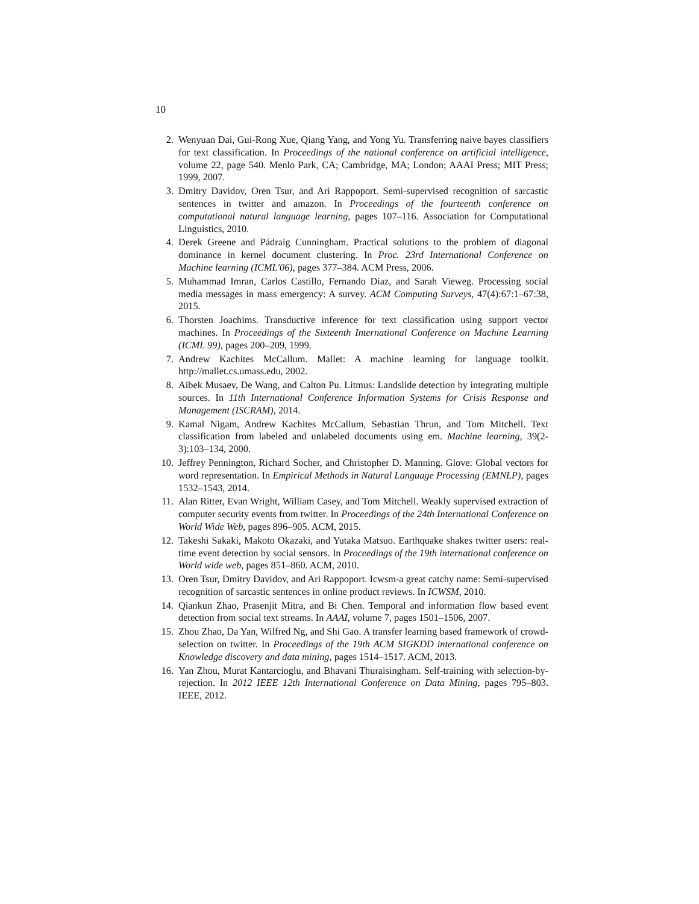10
2. Wenyuan Dai, Gui-Rong Xue, Qiang Yang, and Yong Yu. Transferring naive bayes classifiers for text classification. In Proceedings of the national conference on artificial intelligence, volume 22, page 540. Menlo Park, CA; Cambridge, MA; London; AAAI Press; MIT Press; 1999, 2007.
3. Dmitry Davidov, Oren Tsur, and Ari Rappoport. Semi-supervised recognition of sarcastic sentences in twitter and amazon. In Proceedings of the fourteenth conference on computational natural language learning, pages 107–116. Association for Computational Linguistics, 2010.
4. Derek Greene and Pádraig Cunningham. Practical solutions to the problem of diagonal dominance in kernel document clustering. In Proc. 23rd International Conference on Machine learning (ICML'06), pages 377–384. ACM Press, 2006.
5. Muhammad Imran, Carlos Castillo, Fernando Diaz, and Sarah Vieweg. Processing social media messages in mass emergency: A survey. ACM Computing Surveys, 47(4):67:1–67:38, 2015.
6. Thorsten Joachims. Transductive inference for text classification using support vector machines. In Proceedings of the Sixteenth International Conference on Machine Learning (ICML 99), pages 200–209, 1999.
7. Andrew Kachites McCallum. Mallet: A machine learning for language toolkit. http://mallet.cs.umass.edu, 2002.
8. Aibek Musaev, De Wang, and Calton Pu. Litmus: Landslide detection by integrating multiple sources. In 11th International Conference Information Systems for Crisis Response and Management (ISCRAM), 2014.
9. Kamal Nigam, Andrew Kachites McCallum, Sebastian Thrun, and Tom Mitchell. Text classification from labeled and unlabeled documents using em. Machine learning, 39(2-3):103–134, 2000.
10. Jeffrey Pennington, Richard Socher, and Christopher D. Manning. Glove: Global vectors for word representation. In Empirical Methods in Natural Language Processing (EMNLP), pages 1532–1543, 2014.
11. Alan Ritter, Evan Wright, William Casey, and Tom Mitchell. Weakly supervised extraction of computer security events from twitter. In Proceedings of the 24th International Conference on World Wide Web, pages 896–905. ACM, 2015.
12. Takeshi Sakaki, Makoto Okazaki, and Yutaka Matsuo. Earthquake shakes twitter users: real-time event detection by social sensors. In Proceedings of the 19th international conference on World wide web, pages 851–860. ACM, 2010.
13. Oren Tsur, Dmitry Davidov, and Ari Rappoport. Icwsm-a great catchy name: Semi-supervised recognition of sarcastic sentences in online product reviews. In ICWSM, 2010.
14. Qiankun Zhao, Prasenjit Mitra, and Bi Chen. Temporal and information flow based event detection from social text streams. In AAAI, volume 7, pages 1501–1506, 2007.
15. Zhou Zhao, Da Yan, Wilfred Ng, and Shi Gao. A transfer learning based framework of crowd-selection on twitter. In Proceedings of the 19th ACM SIGKDD international conference on Knowledge discovery and data mining, pages 1514–1517. ACM, 2013.
16. Yan Zhou, Murat Kantarcioglu, and Bhavani Thuraisingham. Self-training with selection-by-rejection. In 2012 IEEE 12th International Conference on Data Mining, pages 795–803. IEEE, 2012.